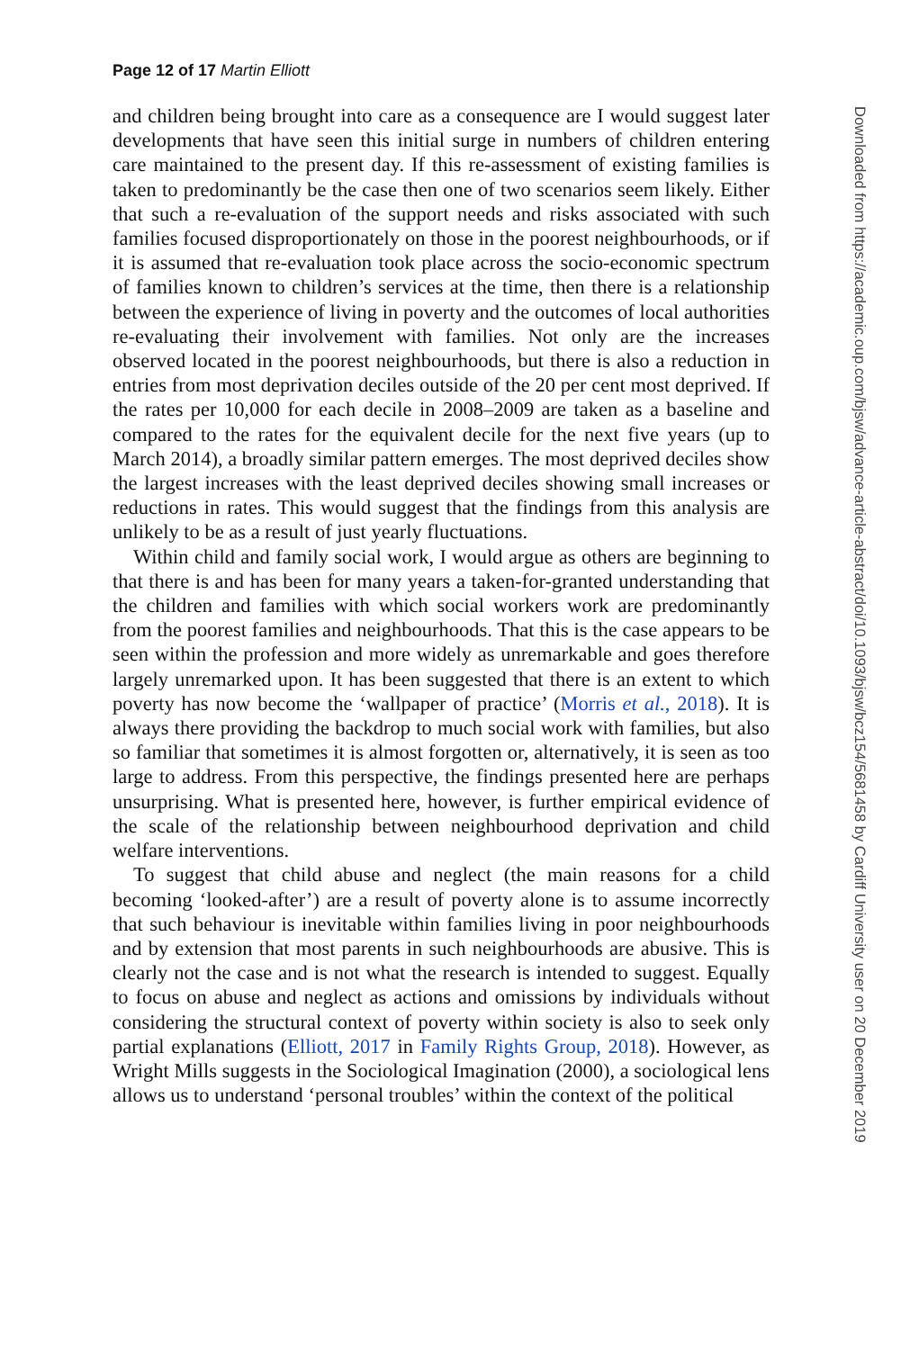Page 12 of 17 Martin Elliott
and children being brought into care as a consequence are I would suggest later developments that have seen this initial surge in numbers of children entering care maintained to the present day. If this re-assessment of existing families is taken to predominantly be the case then one of two scenarios seem likely. Either that such a re-evaluation of the support needs and risks associated with such families focused disproportionately on those in the poorest neighbourhoods, or if it is assumed that re-evaluation took place across the socio-economic spectrum of families known to children’s services at the time, then there is a relationship between the experience of living in poverty and the outcomes of local authorities re-evaluating their involvement with families. Not only are the increases observed located in the poorest neighbourhoods, but there is also a reduction in entries from most deprivation deciles outside of the 20 per cent most deprived. If the rates per 10,000 for each decile in 2008–2009 are taken as a baseline and compared to the rates for the equivalent decile for the next five years (up to March 2014), a broadly similar pattern emerges. The most deprived deciles show the largest increases with the least deprived deciles showing small increases or reductions in rates. This would suggest that the findings from this analysis are unlikely to be as a result of just yearly fluctuations.
Within child and family social work, I would argue as others are beginning to that there is and has been for many years a taken-for-granted understanding that the children and families with which social workers work are predominantly from the poorest families and neighbourhoods. That this is the case appears to be seen within the profession and more widely as unremarkable and goes therefore largely unremarked upon. It has been suggested that there is an extent to which poverty has now become the ‘wallpaper of practice’ (Morris et al., 2018). It is always there providing the backdrop to much social work with families, but also so familiar that sometimes it is almost forgotten or, alternatively, it is seen as too large to address. From this perspective, the findings presented here are perhaps unsurprising. What is presented here, however, is further empirical evidence of the scale of the relationship between neighbourhood deprivation and child welfare interventions.
To suggest that child abuse and neglect (the main reasons for a child becoming ‘looked-after’) are a result of poverty alone is to assume incorrectly that such behaviour is inevitable within families living in poor neighbourhoods and by extension that most parents in such neighbourhoods are abusive. This is clearly not the case and is not what the research is intended to suggest. Equally to focus on abuse and neglect as actions and omissions by individuals without considering the structural context of poverty within society is also to seek only partial explanations (Elliott, 2017 in Family Rights Group, 2018). However, as Wright Mills suggests in the Sociological Imagination (2000), a sociological lens allows us to understand ‘personal troubles’ within the context of the political
Downloaded from https://academic.oup.com/bjsw/advance-article-abstract/doi/10.1093/bjsw/bcz154/5681458 by Cardiff University user on 20 December 2019